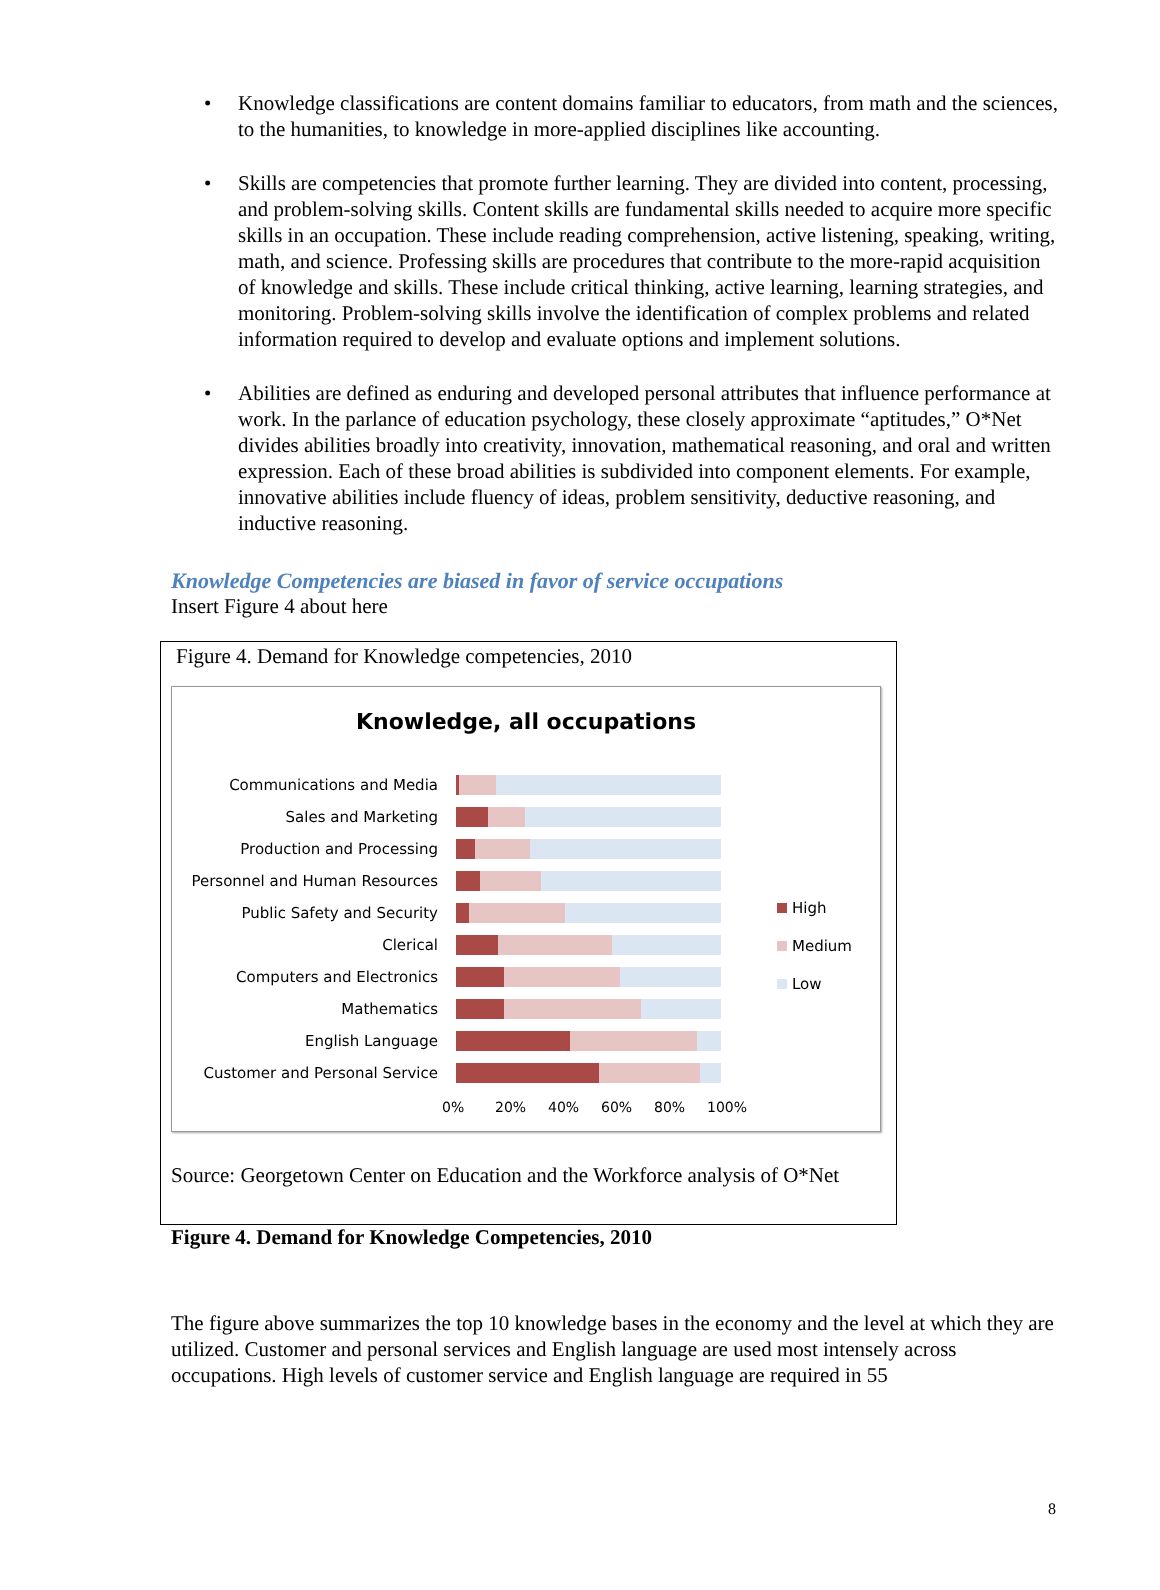• Knowledge classifications are content domains familiar to educators, from math and the sciences, to the humanities, to knowledge in more-applied disciplines like accounting.
• Skills are competencies that promote further learning. They are divided into content, processing, and problem-solving skills. Content skills are fundamental skills needed to acquire more specific skills in an occupation. These include reading comprehension, active listening, speaking, writing, math, and science. Professing skills are procedures that contribute to the more-rapid acquisition of knowledge and skills. These include critical thinking, active learning, learning strategies, and monitoring. Problem-solving skills involve the identification of complex problems and related information required to develop and evaluate options and implement solutions.
• Abilities are defined as enduring and developed personal attributes that influence performance at work. In the parlance of education psychology, these closely approximate “aptitudes,” O*Net divides abilities broadly into creativity, innovation, mathematical reasoning, and oral and written expression. Each of these broad abilities is subdivided into component elements. For example, innovative abilities include fluency of ideas, problem sensitivity, deductive reasoning, and inductive reasoning.
Knowledge Competencies are biased in favor of service occupations
Insert Figure 4 about here
Figure 4. Demand for Knowledge competencies, 2010
Knowledge, all occupations
Communications and Media
Sales and Marketing
Production and Processing
Personnel and Human Resources
Public Safety and Security
Clerical
Computers and Electronics
Mathematics
English Language
Customer and Personal Service
0% 20% 40% 60% 80% 100%
High
Medium
Low
Source: Georgetown Center on Education and the Workforce analysis of O*Net
Figure 4. Demand for Knowledge Competencies, 2010
The figure above summarizes the top 10 knowledge bases in the economy and the level at which they are utilized. Customer and personal services and English language are used most intensely across occupations. High levels of customer service and English language are required in 55
8